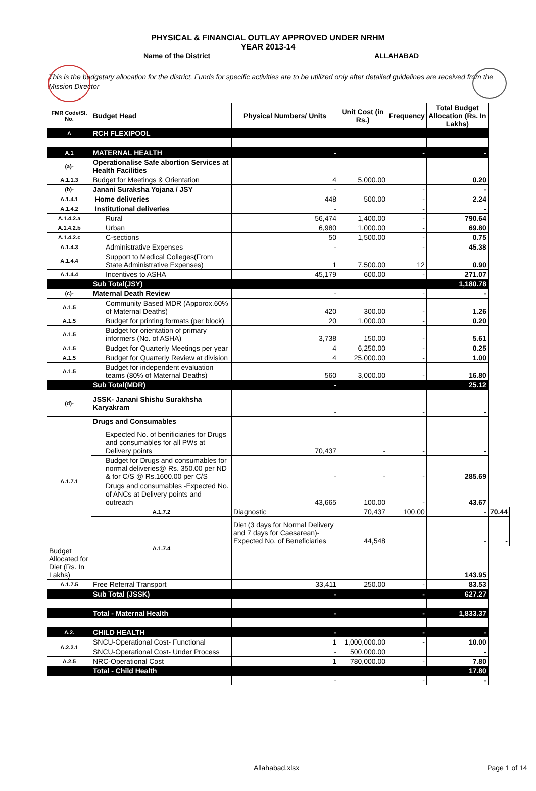PHYSICAL & FINANCIAL OUTLAY APPROVED UNDER NRHM
YEAR 2013-14
Name of the District ALLAHABAD
This is the budgetary allocation for the district. Funds for specific activities are to be utilized only after detailed guidelines are received from the Mission Director
| FMR Code/Sl. No. | Budget Head | Physical Numbers/ Units | Unit Cost (in Rs.) | Frequency | Total Budget Allocation (Rs. In Lakhs) | |
| --- | --- | --- | --- | --- | --- | --- |
| A | RCH FLEXIPOOL | | | | | |
| A.1 | MATERNAL HEALTH | - | | - | - | |
| (a)- | Operationalise Safe abortion Services at Health Facilities | | | | | |
| A.1.1.3 | Budget for Meetings & Orientation | 4 | 5,000.00 | | 0.20 | |
| (b)- | Janani Suraksha Yojana / JSY | - | | - | - | |
| A.1.4.1 | Home deliveries | 448 | 500.00 | - | 2.24 | |
| A.1.4.2 | Institutional deliveries | - | | - | - | |
| A.1.4.2.a | Rural | 56,474 | 1,400.00 | - | 790.64 | |
| A.1.4.2.b | Urban | 6,980 | 1,000.00 | - | 69.80 | |
| A.1.4.2.c | C-sections | 50 | 1,500.00 | - | 0.75 | |
| A.1.4.3 | Administrative Expenses | - | | - | 45.38 | |
| A.1.4.4 | Support to Medical Colleges(From State Administrative Expenses) | 1 | 7,500.00 | 12 | 0.90 | |
| A.1.4.4 | Incentives to ASHA | 45,179 | 600.00 | - | 271.07 | |
| | Sub Total(JSY) | | | | 1,180.78 | |
| (c)- | Maternal Death Review | - | | - | - | |
| A.1.5 | Community Based MDR (Apporox.60% of Maternal Deaths) | 420 | 300.00 | - | 1.26 | |
| A.1.5 | Budget for printing formats (per block) | 20 | 1,000.00 | - | 0.20 | |
| A.1.5 | Budget for orientation of primary informers (No. of ASHA) | 3,738 | 150.00 | - | 5.61 | |
| A.1.5 | Budget for Quarterly Meetings per year | 4 | 6,250.00 | - | 0.25 | |
| A.1.5 | Budget for Quarterly Review at division | 4 | 25,000.00 | - | 1.00 | |
| A.1.5 | Budget for independent evaluation teams (80% of Maternal Deaths) | 560 | 3,000.00 | - | 16.80 | |
| | Sub Total(MDR) | - | | | 25.12 | |
| (d)- | JSSK- Janani Shishu Surakhsha Karyakram | - | | - | - | |
| A.1.7.1 | Drugs and Consumables | | | | | |
| | Expected No. of benificiaries for Drugs and consumables for all PWs at Delivery points | 70,437 | - | - | - | |
| | Budget for Drugs and consumables for normal deliveries@ Rs. 350.00 per ND & for C/S @ Rs.1600.00 per C/S | - | - | - | 285.69 | |
| | Drugs and consumables -Expected No. of ANCs at Delivery points and outreach | 43,665 | 100.00 | - | 43.67 | |
| | A.1.7.2 | Diagnostic | 70,437 | 100.00 | - | 70.44 |
| | A.1.7.4 | Diet (3 days for Normal Delivery and 7 days for Caesarean)- Expected No. of Beneficiaries | 44,548 | | - | - |
| Budget Allocated for Diet (Rs. In Lakhs) | | | | | 143.95 | |
| A.1.7.5 | Free Referral Transport | 33,411 | 250.00 | - | 83.53 | |
| | Sub Total (JSSK) | - | | - | 627.27 | |
| | Total - Maternal Health | - | | - | 1,833.37 | |
| A.2. | CHILD HEALTH | - | | - | - | |
| A.2.2.1 | SNCU-Operational Cost- Functional | 1 | 1,000,000.00 | - | 10.00 | |
| | SNCU-Operational Cost- Under Process | - | 500,000.00 | | - | |
| A.2.5 | NRC-Operational Cost | 1 | 780,000.00 | - | 7.80 | |
| | Total - Child Health | | | | 17.80 | |
| | | - | | - | - | |
Allahabad.xlsx Page 1 of 14